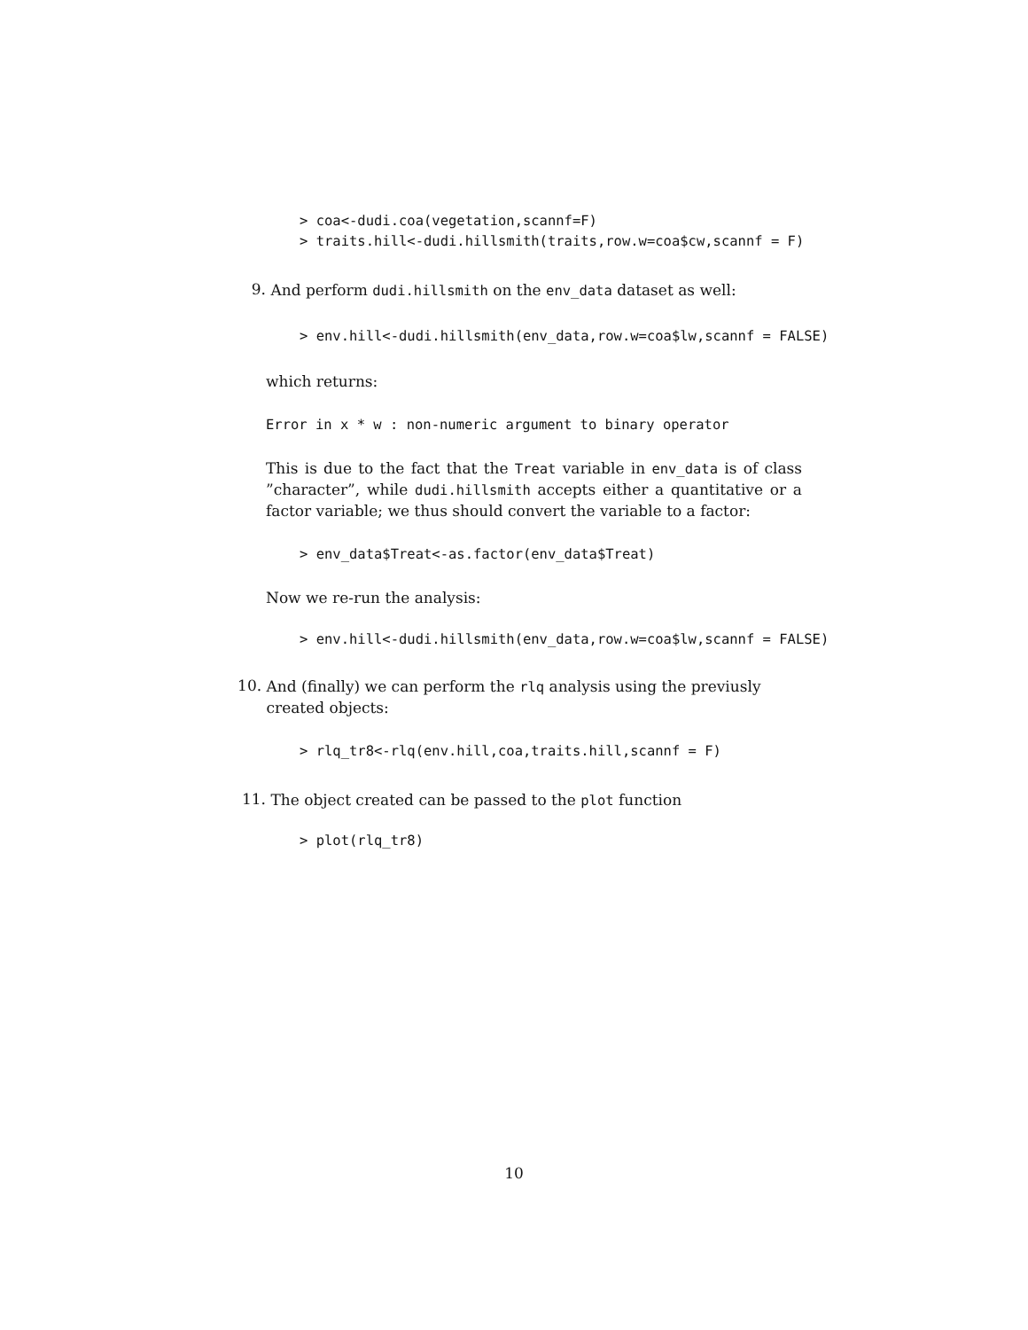> coa<-dudi.coa(vegetation,scannf=F)
> traits.hill<-dudi.hillsmith(traits,row.w=coa$cw,scannf = F)
9.
And perform dudi.hillsmith on the env_data dataset as well:
> env.hill<-dudi.hillsmith(env_data,row.w=coa$lw,scannf = FALSE)
which returns:
Error in x * w : non-numeric argument to binary operator
This is due to the fact that the Treat variable in env_data is of class ”character”, while dudi.hillsmith accepts either a quantitative or a factor variable; we thus should convert the variable to a factor:
> env_data$Treat<-as.factor(env_data$Treat)
Now we re-run the analysis:
> env.hill<-dudi.hillsmith(env_data,row.w=coa$lw,scannf = FALSE)
10.
And (finally) we can perform the rlq analysis using the previusly created objects:
> rlq_tr8<-rlq(env.hill,coa,traits.hill,scannf = F)
11.
The object created can be passed to the plot function
> plot(rlq_tr8)
10